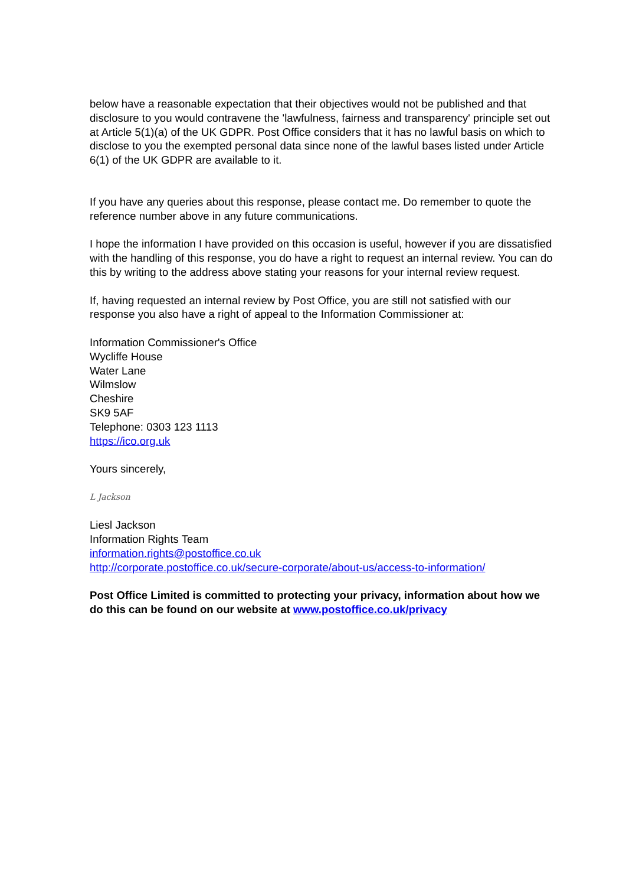below have a reasonable expectation that their objectives would not be published and that disclosure to you would contravene the 'lawfulness, fairness and transparency' principle set out at Article 5(1)(a) of the UK GDPR. Post Office considers that it has no lawful basis on which to disclose to you the exempted personal data since none of the lawful bases listed under Article 6(1) of the UK GDPR are available to it.
If you have any queries about this response, please contact me. Do remember to quote the reference number above in any future communications.
I hope the information I have provided on this occasion is useful, however if you are dissatisfied with the handling of this response, you do have a right to request an internal review. You can do this by writing to the address above stating your reasons for your internal review request.
If, having requested an internal review by Post Office, you are still not satisfied with our response you also have a right of appeal to the Information Commissioner at:
Information Commissioner's Office
Wycliffe House
Water Lane
Wilmslow
Cheshire
SK9 5AF
Telephone: 0303 123 1113
https://ico.org.uk
Yours sincerely,
L Jackson
Liesl Jackson
Information Rights Team
information.rights@postoffice.co.uk
http://corporate.postoffice.co.uk/secure-corporate/about-us/access-to-information/
Post Office Limited is committed to protecting your privacy, information about how we do this can be found on our website at www.postoffice.co.uk/privacy